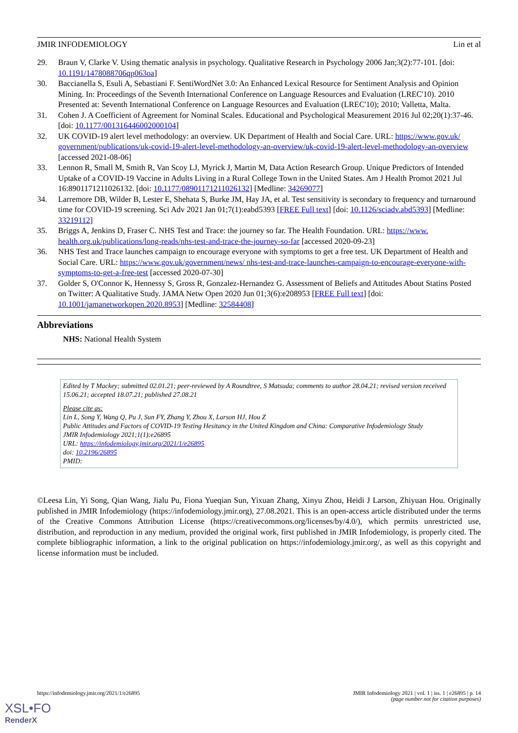JMIR INFODEMIOLOGY Lin et al
29. Braun V, Clarke V. Using thematic analysis in psychology. Qualitative Research in Psychology 2006 Jan;3(2):77-101. [doi: 10.1191/1478088706qp063oa]
30. Baccianella S, Esuli A, Sebastiani F. SentiWordNet 3.0: An Enhanced Lexical Resource for Sentiment Analysis and Opinion Mining. In: Proceedings of the Seventh International Conference on Language Resources and Evaluation (LREC'10). 2010 Presented at: Seventh International Conference on Language Resources and Evaluation (LREC'10); 2010; Valletta, Malta.
31. Cohen J. A Coefficient of Agreement for Nominal Scales. Educational and Psychological Measurement 2016 Jul 02;20(1):37-46. [doi: 10.1177/001316446002000104]
32. UK COVID-19 alert level methodology: an overview. UK Department of Health and Social Care. URL: https://www.gov.uk/ government/publications/uk-covid-19-alert-level-methodology-an-overview/uk-covid-19-alert-level-methodology-an-overview [accessed 2021-08-06]
33. Lennon R, Small M, Smith R, Van Scoy LJ, Myrick J, Martin M, Data Action Research Group. Unique Predictors of Intended Uptake of a COVID-19 Vaccine in Adults Living in a Rural College Town in the United States. Am J Health Promot 2021 Jul 16:8901171211026132. [doi: 10.1177/08901171211026132] [Medline: 34269077]
34. Larremore DB, Wilder B, Lester E, Shehata S, Burke JM, Hay JA, et al. Test sensitivity is secondary to frequency and turnaround time for COVID-19 screening. Sci Adv 2021 Jan 01;7(1):eabd5393 [FREE Full text] [doi: 10.1126/sciadv.abd5393] [Medline: 33219112]
35. Briggs A, Jenkins D, Fraser C. NHS Test and Trace: the journey so far. The Health Foundation. URL: https://www. health.org.uk/publications/long-reads/nhs-test-and-trace-the-journey-so-far [accessed 2020-09-23]
36. NHS Test and Trace launches campaign to encourage everyone with symptoms to get a free test. UK Department of Health and Social Care. URL: https://www.gov.uk/government/news/ nhs-test-and-trace-launches-campaign-to-encourage-everyone-with-symptoms-to-get-a-free-test [accessed 2020-07-30]
37. Golder S, O'Connor K, Hennessy S, Gross R, Gonzalez-Hernandez G. Assessment of Beliefs and Attitudes About Statins Posted on Twitter: A Qualitative Study. JAMA Netw Open 2020 Jun 01;3(6):e208953 [FREE Full text] [doi: 10.1001/jamanetworkopen.2020.8953] [Medline: 32584408]
Abbreviations
NHS: National Health System
Edited by T Mackey; submitted 02.01.21; peer-reviewed by A Roundtree, S Matsuda; comments to author 28.04.21; revised version received 15.06.21; accepted 18.07.21; published 27.08.21
Please cite as:
Lin L, Song Y, Wang Q, Pu J, Sun FY, Zhang Y, Zhou X, Larson HJ, Hou Z
Public Attitudes and Factors of COVID-19 Testing Hesitancy in the United Kingdom and China: Comparative Infodemiology Study
JMIR Infodemiology 2021;1(1):e26895
URL: https://infodemiology.jmir.org/2021/1/e26895
doi: 10.2196/26895
PMID:
©Leesa Lin, Yi Song, Qian Wang, Jialu Pu, Fiona Yueqian Sun, Yixuan Zhang, Xinyu Zhou, Heidi J Larson, Zhiyuan Hou. Originally published in JMIR Infodemiology (https://infodemiology.jmir.org), 27.08.2021. This is an open-access article distributed under the terms of the Creative Commons Attribution License (https://creativecommons.org/licenses/by/4.0/), which permits unrestricted use, distribution, and reproduction in any medium, provided the original work, first published in JMIR Infodemiology, is properly cited. The complete bibliographic information, a link to the original publication on https://infodemiology.jmir.org/, as well as this copyright and license information must be included.
https://infodemiology.jmir.org/2021/1/e26895 JMIR Infodemiology 2021 | vol. 1 | iss. 1 | e26895 | p. 14
(page number not for citation purposes)
XSL•FO
RenderX